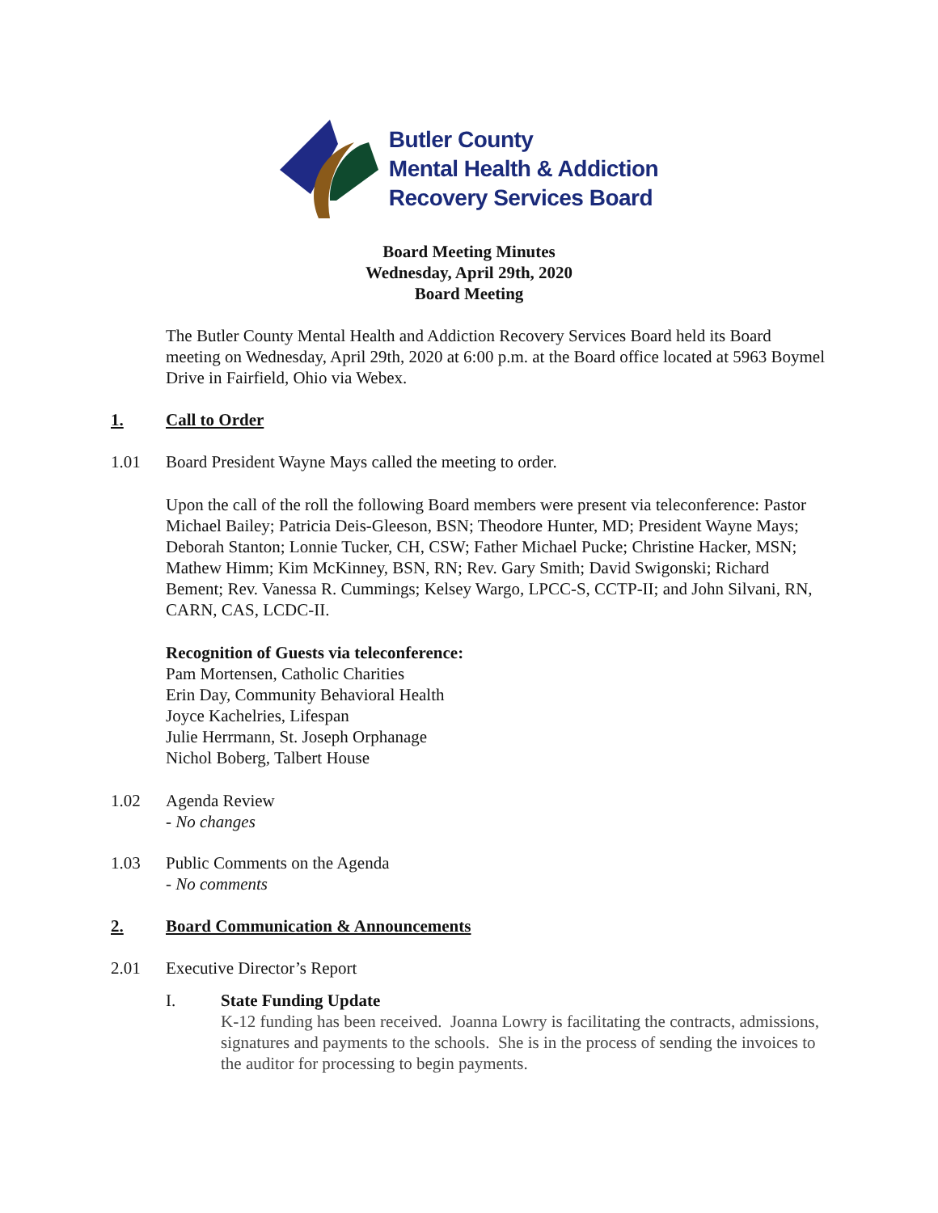Butler County
Mental Health & Addiction
Recovery Services Board
Board Meeting Minutes
Wednesday, April 29th, 2020
Board Meeting
The Butler County Mental Health and Addiction Recovery Services Board held its Board meeting on Wednesday, April 29th, 2020 at 6:00 p.m. at the Board office located at 5963 Boymel Drive in Fairfield, Ohio via Webex.
1. Call to Order
1.01 Board President Wayne Mays called the meeting to order.
Upon the call of the roll the following Board members were present via teleconference: Pastor Michael Bailey; Patricia Deis-Gleeson, BSN; Theodore Hunter, MD; President Wayne Mays; Deborah Stanton; Lonnie Tucker, CH, CSW; Father Michael Pucke; Christine Hacker, MSN; Mathew Himm; Kim McKinney, BSN, RN; Rev. Gary Smith; David Swigonski; Richard Bement; Rev. Vanessa R. Cummings; Kelsey Wargo, LPCC-S, CCTP-II; and John Silvani, RN, CARN, CAS, LCDC-II.
Recognition of Guests via teleconference:
Pam Mortensen, Catholic Charities
Erin Day, Community Behavioral Health
Joyce Kachelries, Lifespan
Julie Herrmann, St. Joseph Orphanage
Nichol Boberg, Talbert House
1.02 Agenda Review
- No changes
1.03 Public Comments on the Agenda
- No comments
2. Board Communication & Announcements
2.01 Executive Director’s Report
I. State Funding Update
K-12 funding has been received. Joanna Lowry is facilitating the contracts, admissions, signatures and payments to the schools. She is in the process of sending the invoices to the auditor for processing to begin payments.